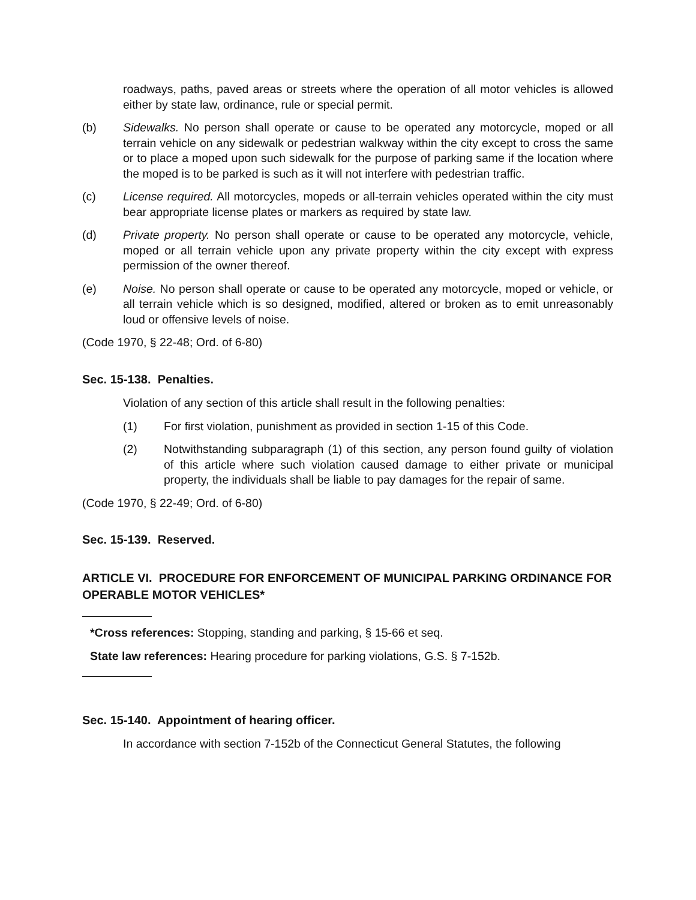roadways, paths, paved areas or streets where the operation of all motor vehicles is allowed either by state law, ordinance, rule or special permit.
(b) Sidewalks. No person shall operate or cause to be operated any motorcycle, moped or all terrain vehicle on any sidewalk or pedestrian walkway within the city except to cross the same or to place a moped upon such sidewalk for the purpose of parking same if the location where the moped is to be parked is such as it will not interfere with pedestrian traffic.
(c) License required. All motorcycles, mopeds or all-terrain vehicles operated within the city must bear appropriate license plates or markers as required by state law.
(d) Private property. No person shall operate or cause to be operated any motorcycle, vehicle, moped or all terrain vehicle upon any private property within the city except with express permission of the owner thereof.
(e) Noise. No person shall operate or cause to be operated any motorcycle, moped or vehicle, or all terrain vehicle which is so designed, modified, altered or broken as to emit unreasonably loud or offensive levels of noise.
(Code 1970, § 22-48; Ord. of 6-80)
Sec. 15-138. Penalties.
Violation of any section of this article shall result in the following penalties:
(1) For first violation, punishment as provided in section 1-15 of this Code.
(2) Notwithstanding subparagraph (1) of this section, any person found guilty of violation of this article where such violation caused damage to either private or municipal property, the individuals shall be liable to pay damages for the repair of same.
(Code 1970, § 22-49; Ord. of 6-80)
Sec. 15-139. Reserved.
ARTICLE VI. PROCEDURE FOR ENFORCEMENT OF MUNICIPAL PARKING ORDINANCE FOR
OPERABLE MOTOR VEHICLES*
*Cross references: Stopping, standing and parking, § 15-66 et seq.
State law references: Hearing procedure for parking violations, G.S. § 7-152b.
Sec. 15-140. Appointment of hearing officer.
In accordance with section 7-152b of the Connecticut General Statutes, the following